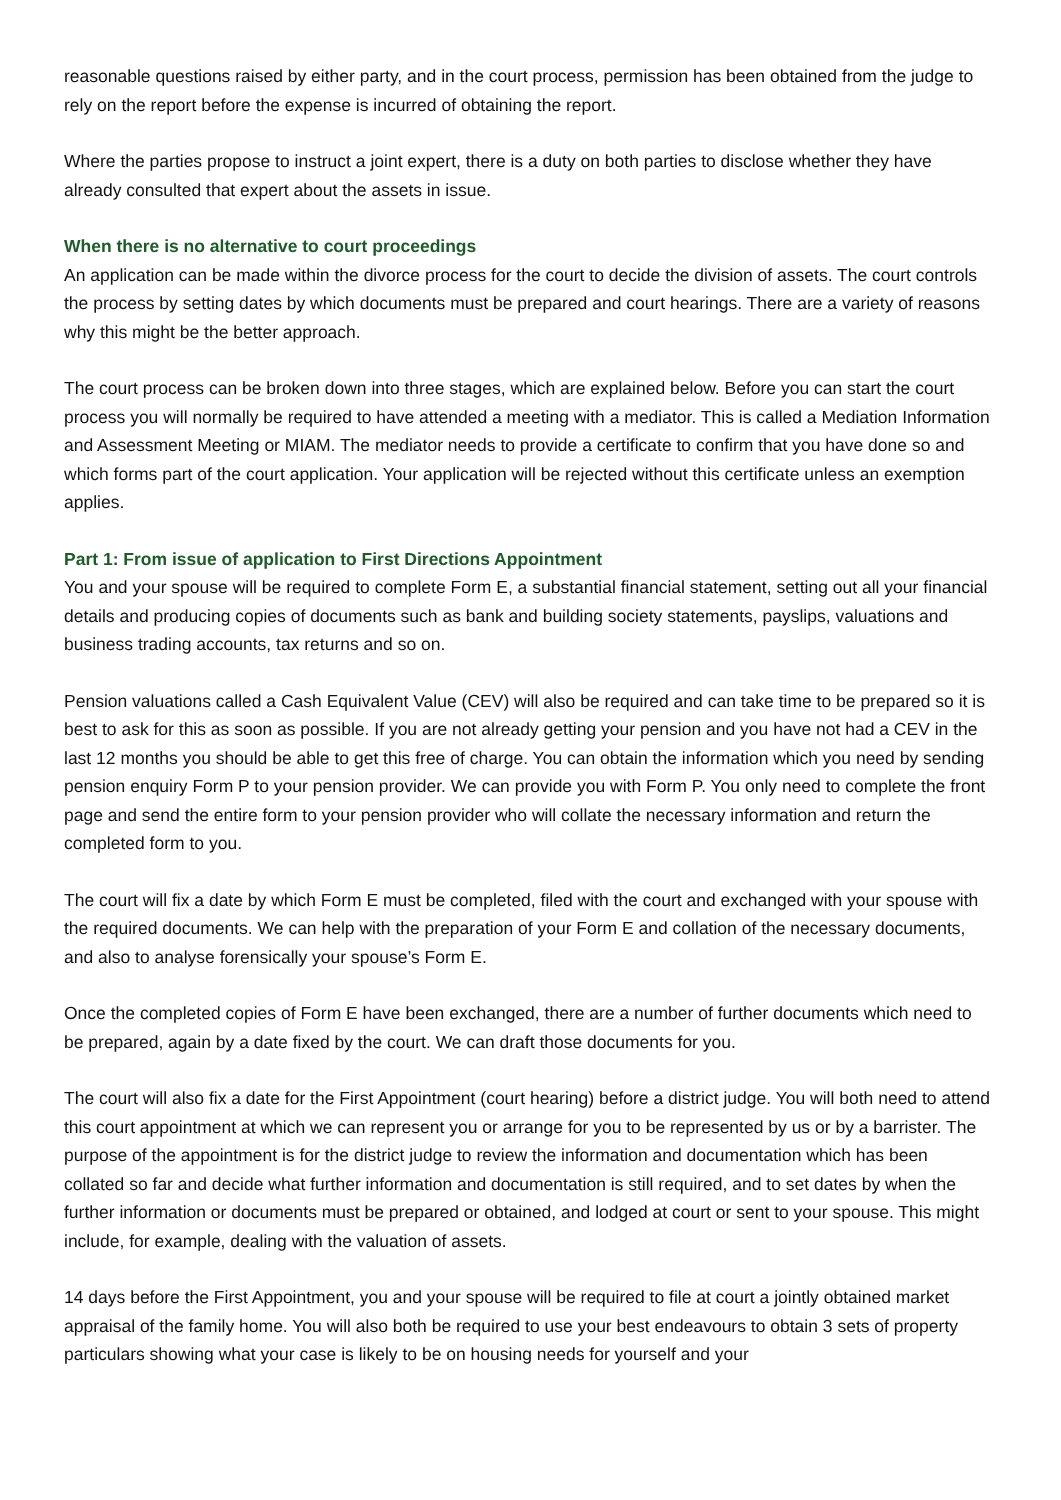reasonable questions raised by either party, and in the court process, permission has been obtained from the judge to rely on the report before the expense is incurred of obtaining the report.
Where the parties propose to instruct a joint expert, there is a duty on both parties to disclose whether they have already consulted that expert about the assets in issue.
When there is no alternative to court proceedings
An application can be made within the divorce process for the court to decide the division of assets. The court controls the process by setting dates by which documents must be prepared and court hearings. There are a variety of reasons why this might be the better approach.
The court process can be broken down into three stages, which are explained below. Before you can start the court process you will normally be required to have attended a meeting with a mediator. This is called a Mediation Information and Assessment Meeting or MIAM. The mediator needs to provide a certificate to confirm that you have done so and which forms part of the court application. Your application will be rejected without this certificate unless an exemption applies.
Part 1: From issue of application to First Directions Appointment
You and your spouse will be required to complete Form E, a substantial financial statement, setting out all your financial details and producing copies of documents such as bank and building society statements, payslips, valuations and business trading accounts, tax returns and so on.
Pension valuations called a Cash Equivalent Value (CEV) will also be required and can take time to be prepared so it is best to ask for this as soon as possible. If you are not already getting your pension and you have not had a CEV in the last 12 months you should be able to get this free of charge. You can obtain the information which you need by sending pension enquiry Form P to your pension provider. We can provide you with Form P. You only need to complete the front page and send the entire form to your pension provider who will collate the necessary information and return the completed form to you.
The court will fix a date by which Form E must be completed, filed with the court and exchanged with your spouse with the required documents. We can help with the preparation of your Form E and collation of the necessary documents, and also to analyse forensically your spouse’s Form E.
Once the completed copies of Form E have been exchanged, there are a number of further documents which need to be prepared, again by a date fixed by the court. We can draft those documents for you.
The court will also fix a date for the First Appointment (court hearing) before a district judge. You will both need to attend this court appointment at which we can represent you or arrange for you to be represented by us or by a barrister. The purpose of the appointment is for the district judge to review the information and documentation which has been collated so far and decide what further information and documentation is still required, and to set dates by when the further information or documents must be prepared or obtained, and lodged at court or sent to your spouse. This might include, for example, dealing with the valuation of assets.
14 days before the First Appointment, you and your spouse will be required to file at court a jointly obtained market appraisal of the family home. You will also both be required to use your best endeavours to obtain 3 sets of property particulars showing what your case is likely to be on housing needs for yourself and your